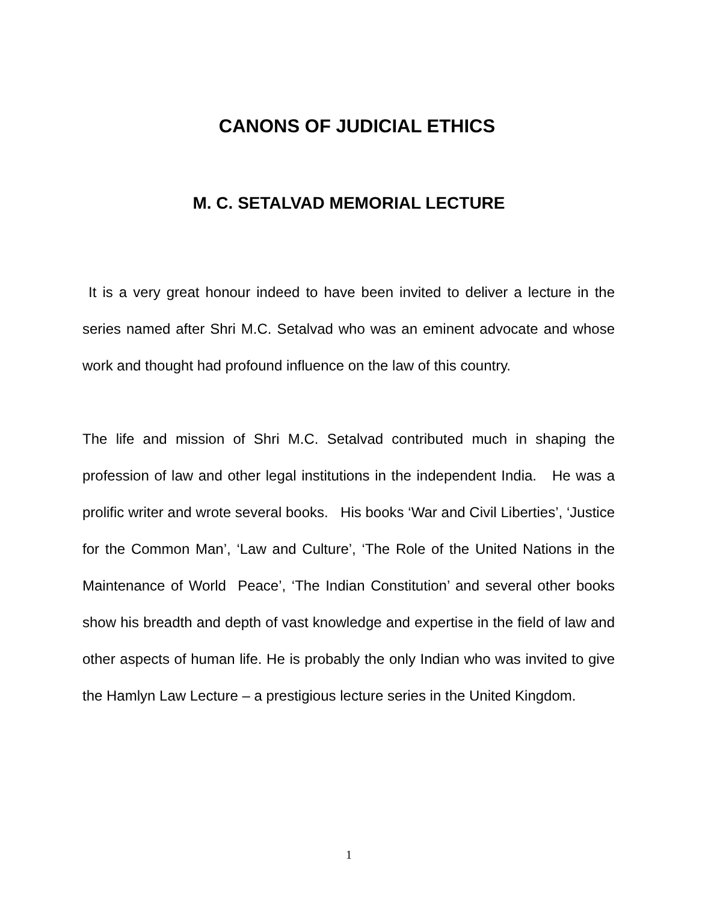CANONS OF JUDICIAL ETHICS
M. C. SETALVAD MEMORIAL LECTURE
It is a very great honour indeed to have been invited to deliver a lecture in the series named after Shri M.C. Setalvad who was an eminent advocate and whose work and thought had profound influence on the law of this country.
The life and mission of Shri M.C. Setalvad contributed much in shaping the profession of law and other legal institutions in the independent India. He was a prolific writer and wrote several books. His books ‘War and Civil Liberties’, ‘Justice for the Common Man’, ‘Law and Culture’, ‘The Role of the United Nations in the Maintenance of World Peace’, ‘The Indian Constitution’ and several other books show his breadth and depth of vast knowledge and expertise in the field of law and other aspects of human life. He is probably the only Indian who was invited to give the Hamlyn Law Lecture – a prestigious lecture series in the United Kingdom.
1